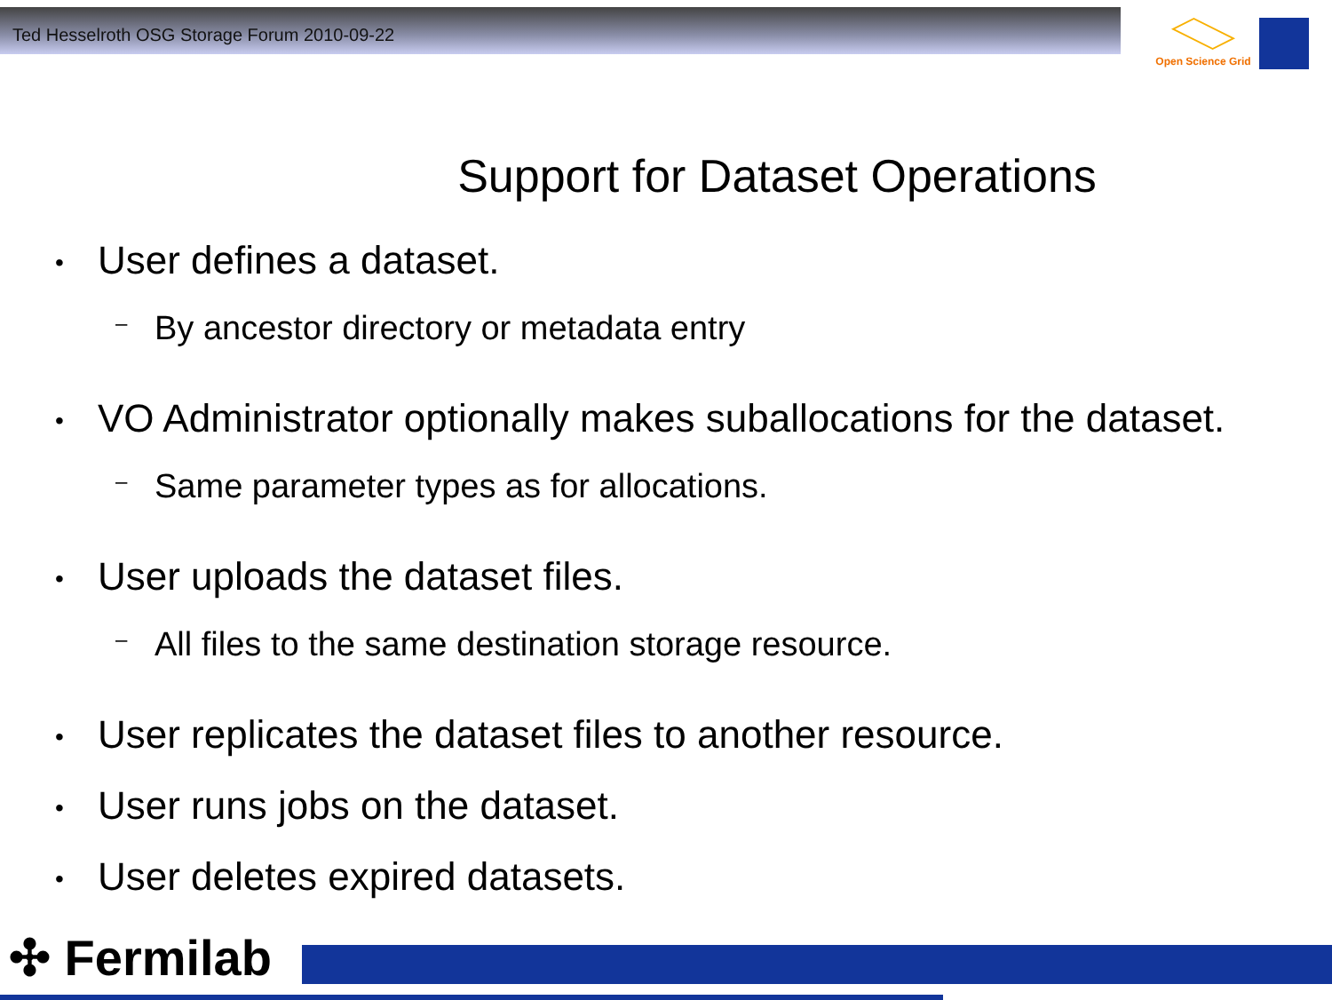Ted Hesselroth OSG Storage Forum 2010-09-22
Open Science Grid
Support for Dataset Operations
• User defines a dataset.
– By ancestor directory or metadata entry
• VO Administrator optionally makes suballocations for the dataset.
– Same parameter types as for allocations.
• User uploads the dataset files.
– All files to the same destination storage resource.
• User replicates the dataset files to another resource.
• User runs jobs on the dataset.
• User deletes expired datasets.
✣ Fermilab